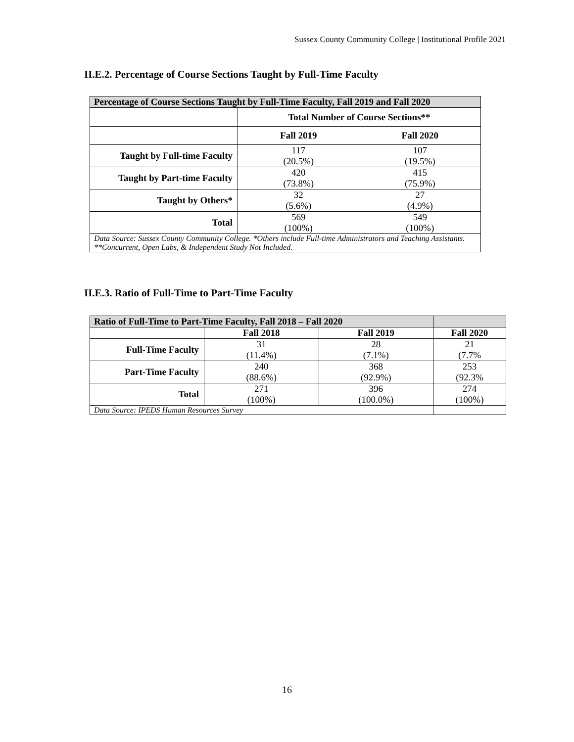Sussex County Community College | Institutional Profile 2021
II.E.2. Percentage of Course Sections Taught by Full-Time Faculty
| Percentage of Course Sections Taught by Full-Time Faculty, Fall 2019 and Fall 2020 | | |
| | Total Number of Course Sections** | |
| | Fall 2019 | Fall 2020 |
| Taught by Full-time Faculty | 117 (20.5%) | 107 (19.5%) |
| Taught by Part-time Faculty | 420 (73.8%) | 415 (75.9%) |
| Taught by Others* | 32 (5.6%) | 27 (4.9%) |
| Total | 569 (100%) | 549 (100%) |
| Data Source: Sussex County Community College. *Others include Full-time Administrators and Teaching Assistants. **Concurrent, Open Labs, & Independent Study Not Included. | | |
II.E.3. Ratio of Full-Time to Part-Time Faculty
| Ratio of Full-Time to Part-Time Faculty, Fall 2018 – Fall 2020 | | | |
| | Fall 2018 | Fall 2019 | Fall 2020 |
| Full-Time Faculty | 31 (11.4%) | 28 (7.1%) | 21 (7.7% |
| Part-Time Faculty | 240 (88.6%) | 368 (92.9%) | 253 (92.3% |
| Total | 271 (100%) | 396 (100.0%) | 274 (100%) |
| Data Source: IPEDS Human Resources Survey | | | |
16